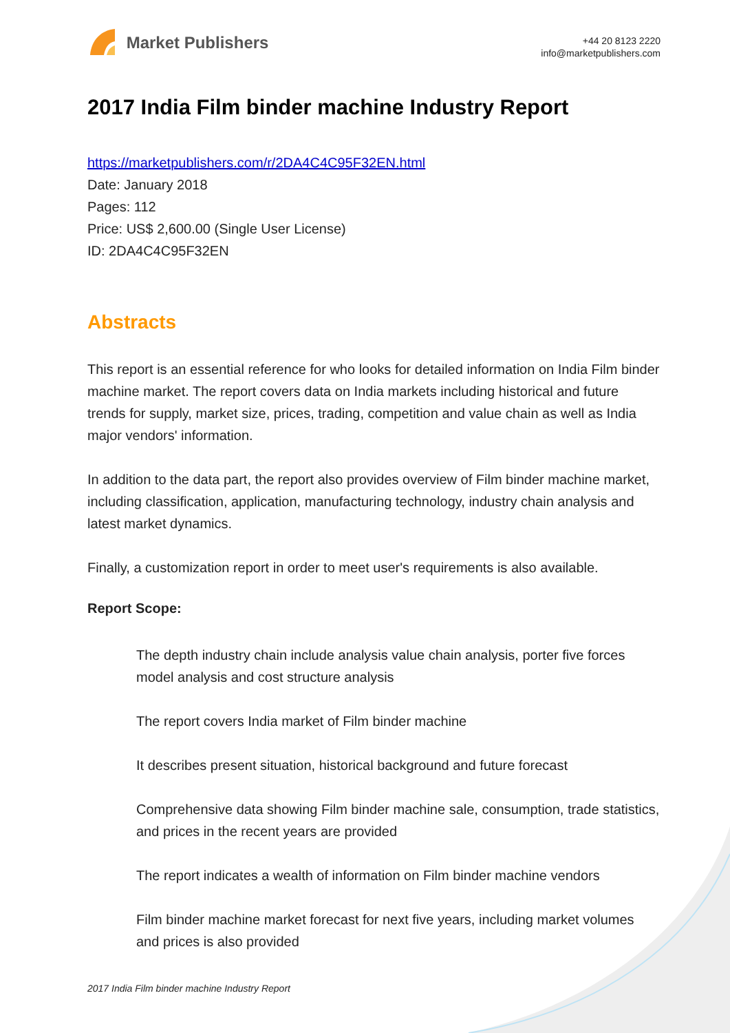Market Publishers
+44 20 8123 2220
info@marketpublishers.com
2017 India Film binder machine Industry Report
https://marketpublishers.com/r/2DA4C4C95F32EN.html
Date: January 2018
Pages: 112
Price: US$ 2,600.00 (Single User License)
ID: 2DA4C4C95F32EN
Abstracts
This report is an essential reference for who looks for detailed information on India Film binder machine market. The report covers data on India markets including historical and future trends for supply, market size, prices, trading, competition and value chain as well as India major vendors' information.
In addition to the data part, the report also provides overview of Film binder machine market, including classification, application, manufacturing technology, industry chain analysis and latest market dynamics.
Finally, a customization report in order to meet user's requirements is also available.
Report Scope:
The depth industry chain include analysis value chain analysis, porter five forces model analysis and cost structure analysis
The report covers India market of Film binder machine
It describes present situation, historical background and future forecast
Comprehensive data showing Film binder machine sale, consumption, trade statistics, and prices in the recent years are provided
The report indicates a wealth of information on Film binder machine vendors
Film binder machine market forecast for next five years, including market volumes and prices is also provided
2017 India Film binder machine Industry Report